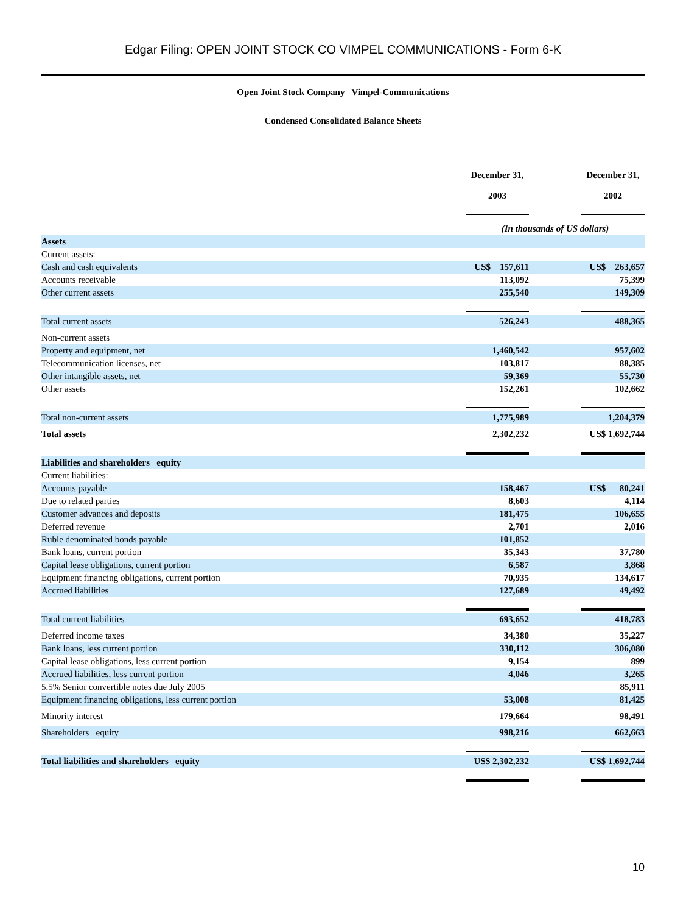Edgar Filing: OPEN JOINT STOCK CO VIMPEL COMMUNICATIONS - Form 6-K
Open Joint Stock Company Vimpel-Communications
Condensed Consolidated Balance Sheets
| | December 31, 2003 | | December 31, 2002 |
| | (In thousands of US dollars) | | |
| Assets | | | |
| Current assets: | | | |
| Cash and cash equivalents | US$ 157,611 | | US$ 263,657 |
| Accounts receivable | 113,092 | | 75,399 |
| Other current assets | 255,540 | | 149,309 |
| Total current assets | 526,243 | | 488,365 |
| Non-current assets | | | |
| Property and equipment, net | 1,460,542 | | 957,602 |
| Telecommunication licenses, net | 103,817 | | 88,385 |
| Other intangible assets, net | 59,369 | | 55,730 |
| Other assets | 152,261 | | 102,662 |
| Total non-current assets | 1,775,989 | | 1,204,379 |
| Total assets | 2,302,232 | | US$ 1,692,744 |
| Liabilities and shareholders equity | | | |
| Current liabilities: | | | |
| Accounts payable | 158,467 | | US$ 80,241 |
| Due to related parties | 8,603 | | 4,114 |
| Customer advances and deposits | 181,475 | | 106,655 |
| Deferred revenue | 2,701 | | 2,016 |
| Ruble denominated bonds payable | 101,852 | | |
| Bank loans, current portion | 35,343 | | 37,780 |
| Capital lease obligations, current portion | 6,587 | | 3,868 |
| Equipment financing obligations, current portion | 70,935 | | 134,617 |
| Accrued liabilities | 127,689 | | 49,492 |
| Total current liabilities | 693,652 | | 418,783 |
| Deferred income taxes | 34,380 | | 35,227 |
| Bank loans, less current portion | 330,112 | | 306,080 |
| Capital lease obligations, less current portion | 9,154 | | 899 |
| Accrued liabilities, less current portion | 4,046 | | 3,265 |
| 5.5% Senior convertible notes due July 2005 | | | 85,911 |
| Equipment financing obligations, less current portion | 53,008 | | 81,425 |
| Minority interest | 179,664 | | 98,491 |
| Shareholders equity | 998,216 | | 662,663 |
| Total liabilities and shareholders equity | US$ 2,302,232 | | US$ 1,692,744 |
10